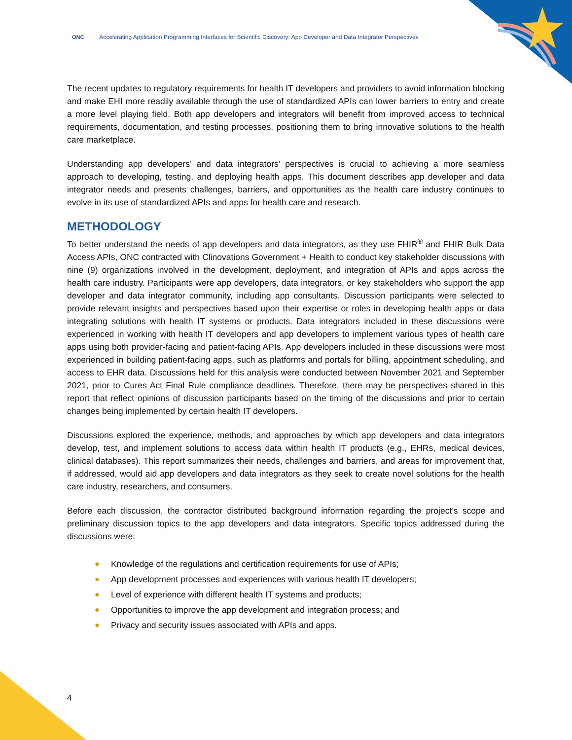ONC Accelerating Application Programming Interfaces for Scientific Discovery: App Developer and Data Integrator Perspectives
The recent updates to regulatory requirements for health IT developers and providers to avoid information blocking and make EHI more readily available through the use of standardized APIs can lower barriers to entry and create a more level playing field. Both app developers and integrators will benefit from improved access to technical requirements, documentation, and testing processes, positioning them to bring innovative solutions to the health care marketplace.
Understanding app developers’ and data integrators’ perspectives is crucial to achieving a more seamless approach to developing, testing, and deploying health apps. This document describes app developer and data integrator needs and presents challenges, barriers, and opportunities as the health care industry continues to evolve in its use of standardized APIs and apps for health care and research.
METHODOLOGY
To better understand the needs of app developers and data integrators, as they use FHIR<sup>®</sup> and FHIR Bulk Data Access APIs, ONC contracted with Clinovations Government + Health to conduct key stakeholder discussions with nine (9) organizations involved in the development, deployment, and integration of APIs and apps across the health care industry. Participants were app developers, data integrators, or key stakeholders who support the app developer and data integrator community, including app consultants. Discussion participants were selected to provide relevant insights and perspectives based upon their expertise or roles in developing health apps or data integrating solutions with health IT systems or products. Data integrators included in these discussions were experienced in working with health IT developers and app developers to implement various types of health care apps using both provider-facing and patient-facing APIs. App developers included in these discussions were most experienced in building patient-facing apps, such as platforms and portals for billing, appointment scheduling, and access to EHR data. Discussions held for this analysis were conducted between November 2021 and September 2021, prior to Cures Act Final Rule compliance deadlines. Therefore, there may be perspectives shared in this report that reflect opinions of discussion participants based on the timing of the discussions and prior to certain changes being implemented by certain health IT developers.
Discussions explored the experience, methods, and approaches by which app developers and data integrators develop, test, and implement solutions to access data within health IT products (e.g., EHRs, medical devices, clinical databases). This report summarizes their needs, challenges and barriers, and areas for improvement that, if addressed, would aid app developers and data integrators as they seek to create novel solutions for the health care industry, researchers, and consumers.
Before each discussion, the contractor distributed background information regarding the project’s scope and preliminary discussion topics to the app developers and data integrators. Specific topics addressed during the discussions were:
● Knowledge of the regulations and certification requirements for use of APIs;
● App development processes and experiences with various health IT developers;
● Level of experience with different health IT systems and products;
● Opportunities to improve the app development and integration process; and
● Privacy and security issues associated with APIs and apps.
4